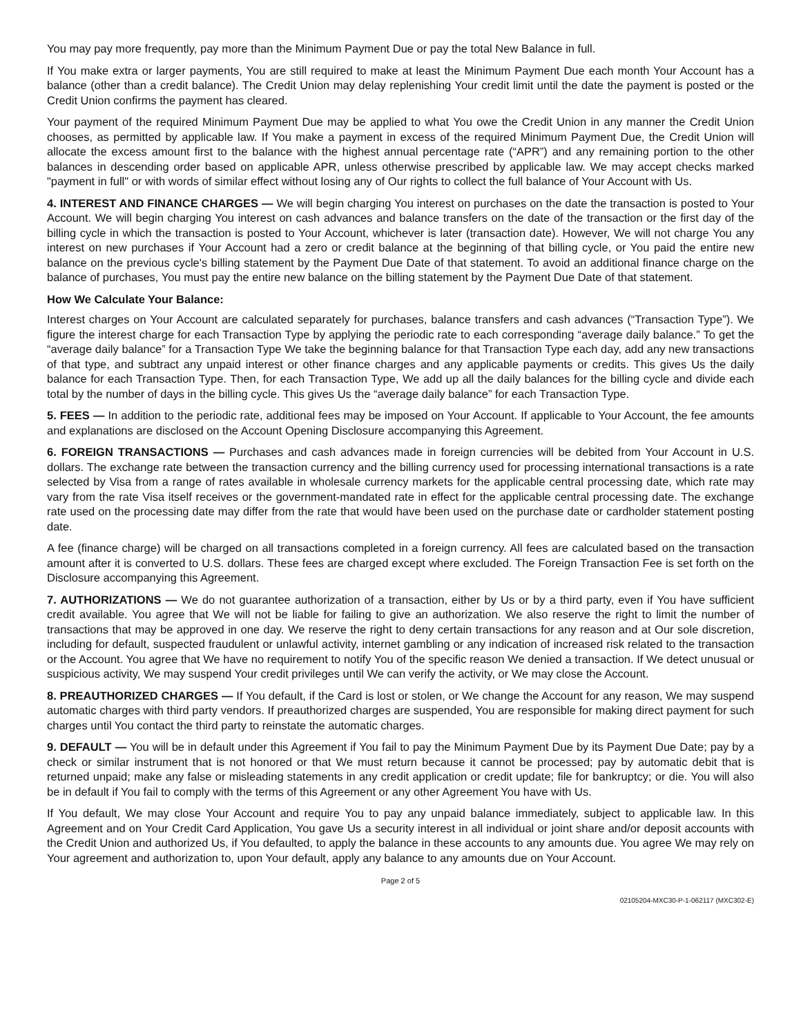You may pay more frequently, pay more than the Minimum Payment Due or pay the total New Balance in full.
If You make extra or larger payments, You are still required to make at least the Minimum Payment Due each month Your Account has a balance (other than a credit balance). The Credit Union may delay replenishing Your credit limit until the date the payment is posted or the Credit Union confirms the payment has cleared.
Your payment of the required Minimum Payment Due may be applied to what You owe the Credit Union in any manner the Credit Union chooses, as permitted by applicable law. If You make a payment in excess of the required Minimum Payment Due, the Credit Union will allocate the excess amount first to the balance with the highest annual percentage rate (“APR”) and any remaining portion to the other balances in descending order based on applicable APR, unless otherwise prescribed by applicable law. We may accept checks marked "payment in full" or with words of similar effect without losing any of Our rights to collect the full balance of Your Account with Us.
4. INTEREST AND FINANCE CHARGES — We will begin charging You interest on purchases on the date the transaction is posted to Your Account. We will begin charging You interest on cash advances and balance transfers on the date of the transaction or the first day of the billing cycle in which the transaction is posted to Your Account, whichever is later (transaction date). However, We will not charge You any interest on new purchases if Your Account had a zero or credit balance at the beginning of that billing cycle, or You paid the entire new balance on the previous cycle's billing statement by the Payment Due Date of that statement. To avoid an additional finance charge on the balance of purchases, You must pay the entire new balance on the billing statement by the Payment Due Date of that statement.
How We Calculate Your Balance:
Interest charges on Your Account are calculated separately for purchases, balance transfers and cash advances (“Transaction Type”). We figure the interest charge for each Transaction Type by applying the periodic rate to each corresponding “average daily balance.” To get the “average daily balance” for a Transaction Type We take the beginning balance for that Transaction Type each day, add any new transactions of that type, and subtract any unpaid interest or other finance charges and any applicable payments or credits. This gives Us the daily balance for each Transaction Type. Then, for each Transaction Type, We add up all the daily balances for the billing cycle and divide each total by the number of days in the billing cycle. This gives Us the “average daily balance” for each Transaction Type.
5. FEES — In addition to the periodic rate, additional fees may be imposed on Your Account. If applicable to Your Account, the fee amounts and explanations are disclosed on the Account Opening Disclosure accompanying this Agreement.
6. FOREIGN TRANSACTIONS — Purchases and cash advances made in foreign currencies will be debited from Your Account in U.S. dollars. The exchange rate between the transaction currency and the billing currency used for processing international transactions is a rate selected by Visa from a range of rates available in wholesale currency markets for the applicable central processing date, which rate may vary from the rate Visa itself receives or the government-mandated rate in effect for the applicable central processing date. The exchange rate used on the processing date may differ from the rate that would have been used on the purchase date or cardholder statement posting date.
A fee (finance charge) will be charged on all transactions completed in a foreign currency. All fees are calculated based on the transaction amount after it is converted to U.S. dollars. These fees are charged except where excluded. The Foreign Transaction Fee is set forth on the Disclosure accompanying this Agreement.
7. AUTHORIZATIONS — We do not guarantee authorization of a transaction, either by Us or by a third party, even if You have sufficient credit available. You agree that We will not be liable for failing to give an authorization. We also reserve the right to limit the number of transactions that may be approved in one day. We reserve the right to deny certain transactions for any reason and at Our sole discretion, including for default, suspected fraudulent or unlawful activity, internet gambling or any indication of increased risk related to the transaction or the Account. You agree that We have no requirement to notify You of the specific reason We denied a transaction. If We detect unusual or suspicious activity, We may suspend Your credit privileges until We can verify the activity, or We may close the Account.
8. PREAUTHORIZED CHARGES — If You default, if the Card is lost or stolen, or We change the Account for any reason, We may suspend automatic charges with third party vendors. If preauthorized charges are suspended, You are responsible for making direct payment for such charges until You contact the third party to reinstate the automatic charges.
9. DEFAULT — You will be in default under this Agreement if You fail to pay the Minimum Payment Due by its Payment Due Date; pay by a check or similar instrument that is not honored or that We must return because it cannot be processed; pay by automatic debit that is returned unpaid; make any false or misleading statements in any credit application or credit update; file for bankruptcy; or die. You will also be in default if You fail to comply with the terms of this Agreement or any other Agreement You have with Us.
If You default, We may close Your Account and require You to pay any unpaid balance immediately, subject to applicable law. In this Agreement and on Your Credit Card Application, You gave Us a security interest in all individual or joint share and/or deposit accounts with the Credit Union and authorized Us, if You defaulted, to apply the balance in these accounts to any amounts due. You agree We may rely on Your agreement and authorization to, upon Your default, apply any balance to any amounts due on Your Account.
Page 2 of 5
02105204-MXC30-P-1-062117 (MXC302-E)